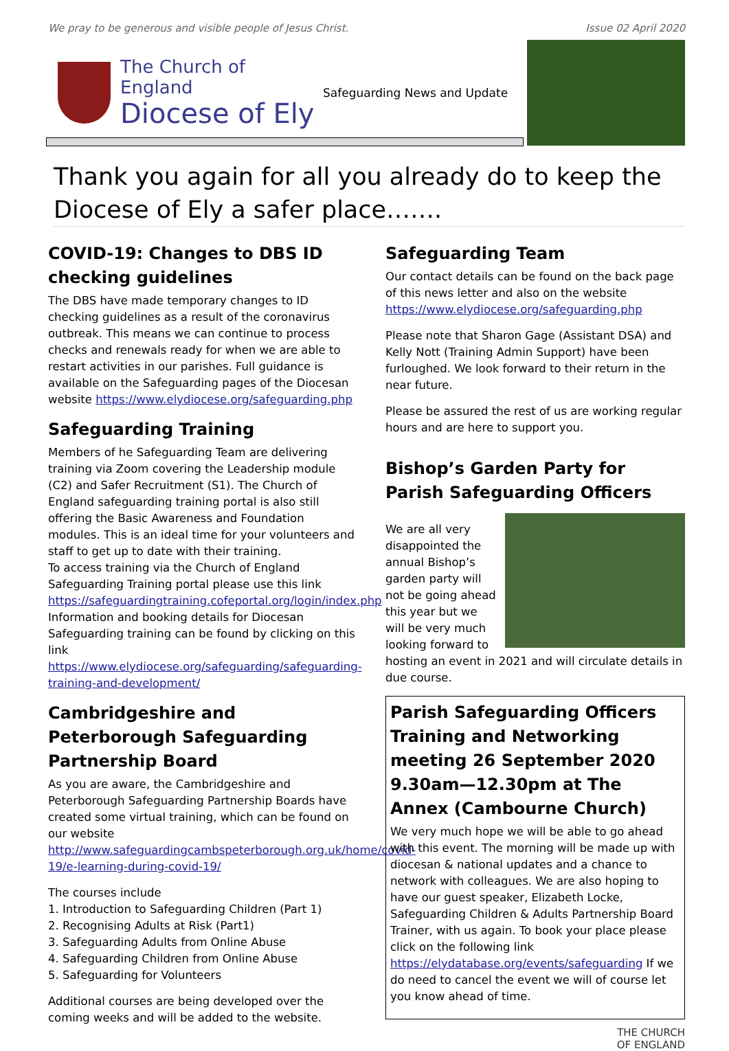We pray to be generous and visible people of Jesus Christ. Issue 02 April 2020
The Church of England
Diocese of Ely
Safeguarding News and Update
Thank you again for all you already do to keep the Diocese of Ely a safer place…….
COVID-19: Changes to DBS ID checking guidelines
The DBS have made temporary changes to ID checking guidelines as a result of the coronavirus outbreak. This means we can continue to process checks and renewals ready for when we are able to restart activities in our parishes. Full guidance is available on the Safeguarding pages of the Diocesan website https://www.elydiocese.org/safeguarding.php
Safeguarding Training
Members of he Safeguarding Team are delivering training via Zoom covering the Leadership module (C2) and Safer Recruitment (S1). The Church of England safeguarding training portal is also still offering the Basic Awareness and Foundation modules. This is an ideal time for your volunteers and staff to get up to date with their training.
To access training via the Church of England Safeguarding Training portal please use this link https://safeguardingtraining.cofeportal.org/login/index.php
Information and booking details for Diocesan Safeguarding training can be found by clicking on this link https://www.elydiocese.org/safeguarding/safeguarding-training-and-development/
Cambridgeshire and Peterborough Safeguarding Partnership Board
As you are aware, the Cambridgeshire and Peterborough Safeguarding Partnership Boards have created some virtual training, which can be found on our website http://www.safeguardingcambspeterborough.org.uk/home/covid-19/e-learning-during-covid-19/
The courses include
1. Introduction to Safeguarding Children (Part 1)
2. Recognising Adults at Risk (Part1)
3. Safeguarding Adults from Online Abuse
4. Safeguarding Children from Online Abuse
5. Safeguarding for Volunteers
Additional courses are being developed over the coming weeks and will be added to the website.
Safeguarding Team
Our contact details can be found on the back page of this news letter and also on the website https://www.elydiocese.org/safeguarding.php
Please note that Sharon Gage (Assistant DSA) and Kelly Nott (Training Admin Support) have been furloughed. We look forward to their return in the near future.
Please be assured the rest of us are working regular hours and are here to support you.
Bishop’s Garden Party for Parish Safeguarding Officers
We are all very disappointed the annual Bishop’s garden party will not be going ahead this year but we will be very much looking forward to hosting an event in 2021 and will circulate details in due course.
Parish Safeguarding Officers Training and Networking meeting 26 September 2020 9.30am—12.30pm at The Annex (Cambourne Church)
We very much hope we will be able to go ahead with this event. The morning will be made up with diocesan & national updates and a chance to network with colleagues. We are also hoping to have our guest speaker, Elizabeth Locke, Safeguarding Children & Adults Partnership Board Trainer, with us again. To book your place please click on the following link https://elydatabase.org/events/safeguarding If we do need to cancel the event we will of course let you know ahead of time.
THE CHURCH
OF ENGLAND